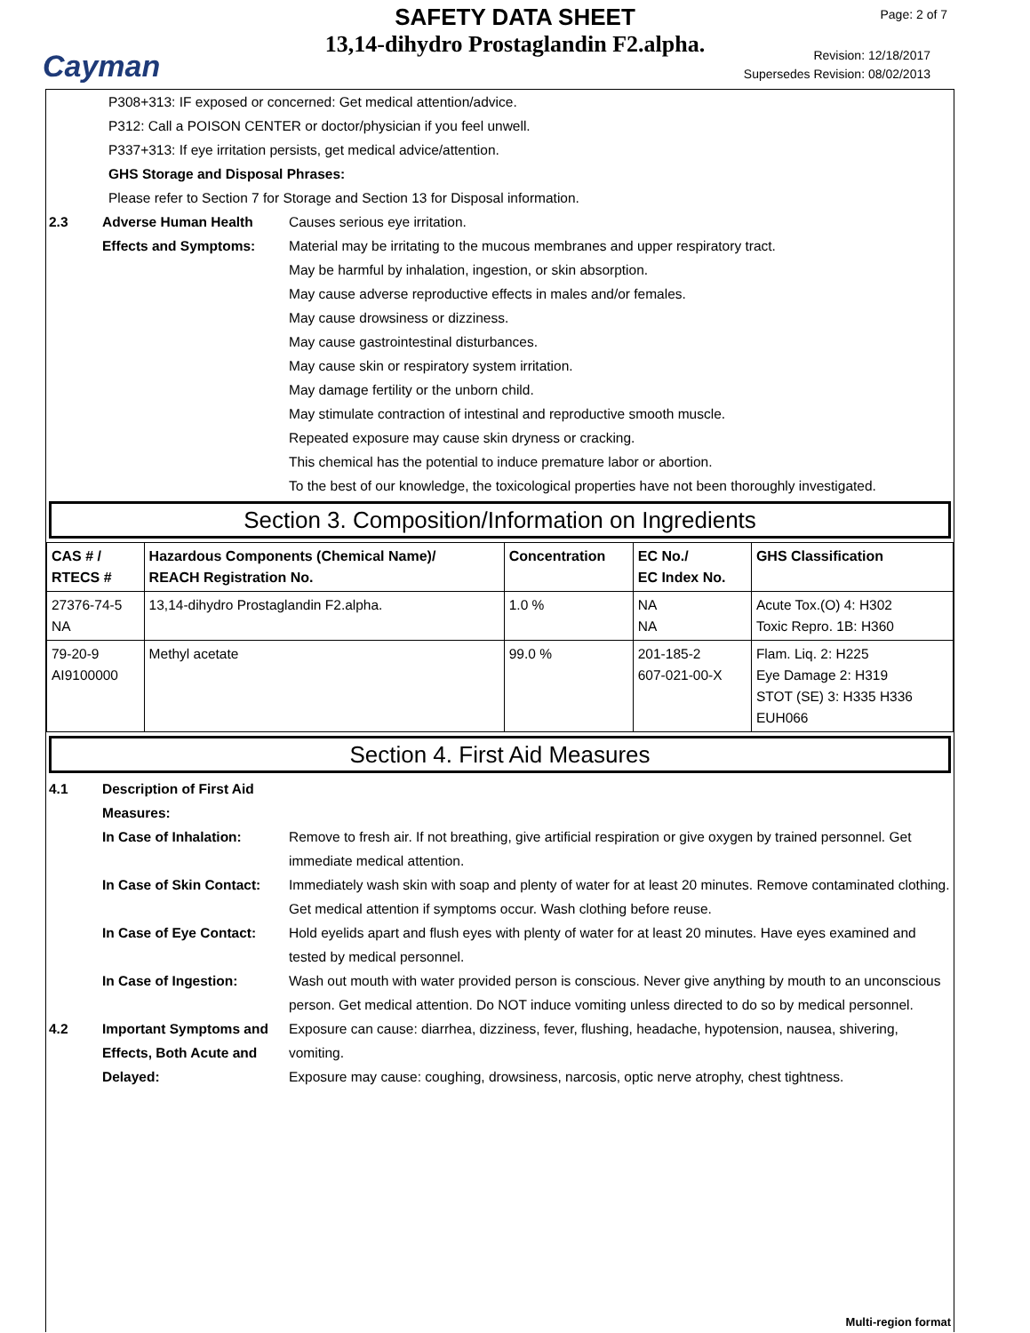Cayman
SAFETY DATA SHEET
13,14-dihydro Prostaglandin F2.alpha.
Page: 2 of 7
Revision: 12/18/2017
Supersedes Revision: 08/02/2013
P308+313: IF exposed or concerned: Get medical attention/advice.
P312: Call a POISON CENTER or doctor/physician if you feel unwell.
P337+313: If eye irritation persists, get medical advice/attention.
GHS Storage and Disposal Phrases:
Please refer to Section 7 for Storage and Section 13 for Disposal information.
2.3 Adverse Human Health Effects and Symptoms:
Causes serious eye irritation.
Material may be irritating to the mucous membranes and upper respiratory tract.
May be harmful by inhalation, ingestion, or skin absorption.
May cause adverse reproductive effects in males and/or females.
May cause drowsiness or dizziness.
May cause gastrointestinal disturbances.
May cause skin or respiratory system irritation.
May damage fertility or the unborn child.
May stimulate contraction of intestinal and reproductive smooth muscle.
Repeated exposure may cause skin dryness or cracking.
This chemical has the potential to induce premature labor or abortion.
To the best of our knowledge, the toxicological properties have not been thoroughly investigated.
Section 3. Composition/Information on Ingredients
| CAS # / RTECS # | Hazardous Components (Chemical Name)/ REACH Registration No. | Concentration | EC No./ EC Index No. | GHS Classification |
| --- | --- | --- | --- | --- |
| 27376-74-5 NA | 13,14-dihydro Prostaglandin F2.alpha. | 1.0 % | NA NA | Acute Tox.(O) 4: H302 Toxic Repro. 1B: H360 |
| 79-20-9 AI9100000 | Methyl acetate | 99.0 % | 201-185-2 607-021-00-X | Flam. Liq. 2: H225 Eye Damage 2: H319 STOT (SE) 3: H335 H336 EUH066 |
Section 4. First Aid Measures
4.1 Description of First Aid Measures:
In Case of Inhalation: Remove to fresh air. If not breathing, give artificial respiration or give oxygen by trained personnel. Get immediate medical attention.
In Case of Skin Contact:
Immediately wash skin with soap and plenty of water for at least 20 minutes. Remove contaminated clothing. Get medical attention if symptoms occur. Wash clothing before reuse.
In Case of Eye Contact:
Hold eyelids apart and flush eyes with plenty of water for at least 20 minutes. Have eyes examined and tested by medical personnel.
In Case of Ingestion: Wash out mouth with water provided person is conscious. Never give anything by mouth to an unconscious person. Get medical attention. Do NOT induce vomiting unless directed to do so by medical personnel.
4.2 Important Symptoms and Effects, Both Acute and Delayed:
Exposure can cause: diarrhea, dizziness, fever, flushing, headache, hypotension, nausea, shivering, vomiting.
Exposure may cause: coughing, drowsiness, narcosis, optic nerve atrophy, chest tightness.
Multi-region format